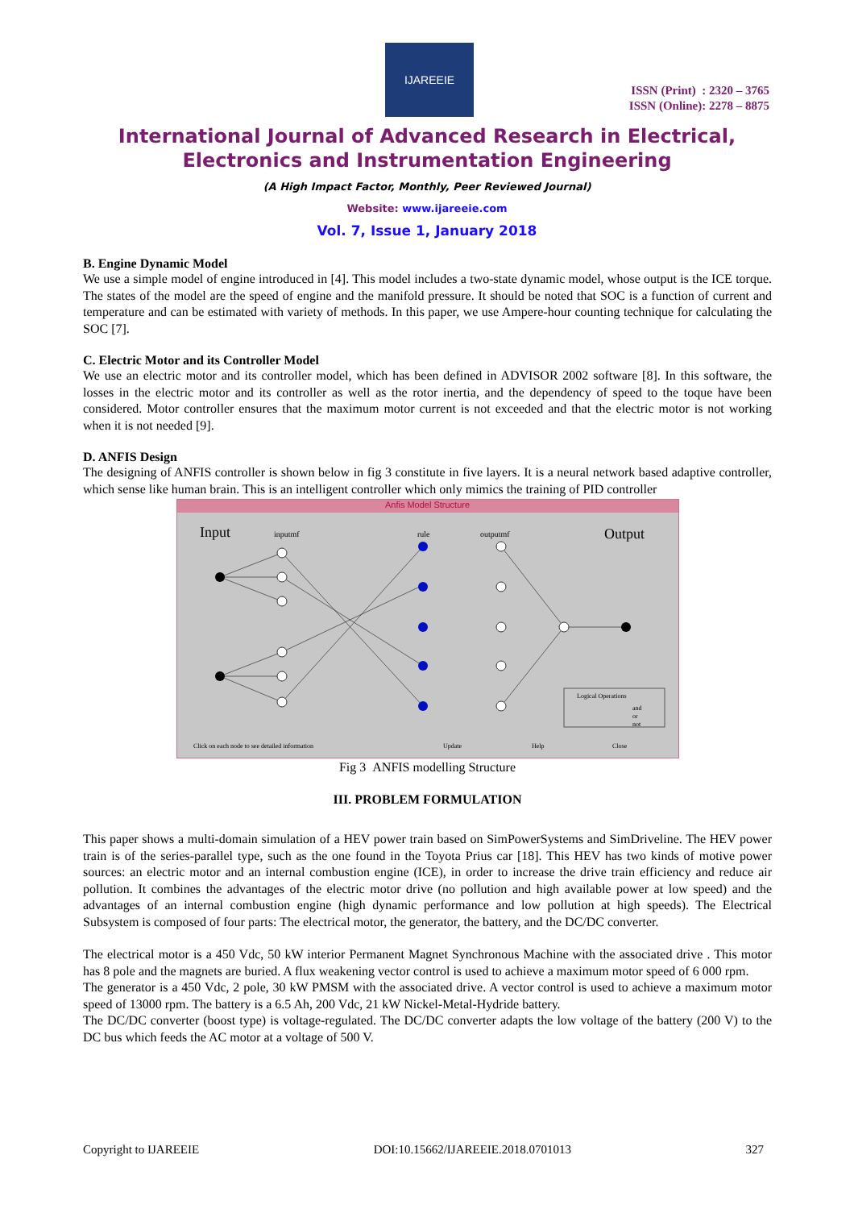IJAREEIE
ISSN (Print) : 2320 – 3765
ISSN (Online): 2278 – 8875
International Journal of Advanced Research in Electrical,
Electronics and Instrumentation Engineering
(A High Impact Factor, Monthly, Peer Reviewed Journal)
Website: www.ijareeie.com
Vol. 7, Issue 1, January 2018
B. Engine Dynamic Model
We use a simple model of engine introduced in [4]. This model includes a two-state dynamic model, whose output is the ICE torque. The states of the model are the speed of engine and the manifold pressure. It should be noted that SOC is a function of current and temperature and can be estimated with variety of methods. In this paper, we use Ampere-hour counting technique for calculating the SOC [7].
C. Electric Motor and its Controller Model
We use an electric motor and its controller model, which has been defined in ADVISOR 2002 software [8]. In this software, the losses in the electric motor and its controller as well as the rotor inertia, and the dependency of speed to the toque have been considered. Motor controller ensures that the maximum motor current is not exceeded and that the electric motor is not working when it is not needed [9].
D. ANFIS Design
The designing of ANFIS controller is shown below in fig 3 constitute in five layers. It is a neural network based adaptive controller, which sense like human brain. This is an intelligent controller which only mimics the training of PID controller
Anfis Model Structure
Input
Output
inputmf
rule
outputmf
Logical Operations
and
or
not
Click on each node to see detailed information
Update
Help
Close
Fig 3 ANFIS modelling Structure
III. PROBLEM FORMULATION
This paper shows a multi-domain simulation of a HEV power train based on SimPowerSystems and SimDriveline. The HEV power train is of the series-parallel type, such as the one found in the Toyota Prius car [18]. This HEV has two kinds of motive power sources: an electric motor and an internal combustion engine (ICE), in order to increase the drive train efficiency and reduce air pollution. It combines the advantages of the electric motor drive (no pollution and high available power at low speed) and the advantages of an internal combustion engine (high dynamic performance and low pollution at high speeds). The Electrical Subsystem is composed of four parts: The electrical motor, the generator, the battery, and the DC/DC converter.
The electrical motor is a 450 Vdc, 50 kW interior Permanent Magnet Synchronous Machine with the associated drive . This motor has 8 pole and the magnets are buried. A flux weakening vector control is used to achieve a maximum motor speed of 6 000 rpm.
The generator is a 450 Vdc, 2 pole, 30 kW PMSM with the associated drive. A vector control is used to achieve a maximum motor speed of 13000 rpm. The battery is a 6.5 Ah, 200 Vdc, 21 kW Nickel-Metal-Hydride battery.
The DC/DC converter (boost type) is voltage-regulated. The DC/DC converter adapts the low voltage of the battery (200 V) to the DC bus which feeds the AC motor at a voltage of 500 V.
Copyright to IJAREEIE DOI:10.15662/IJAREEIE.2018.0701013 327